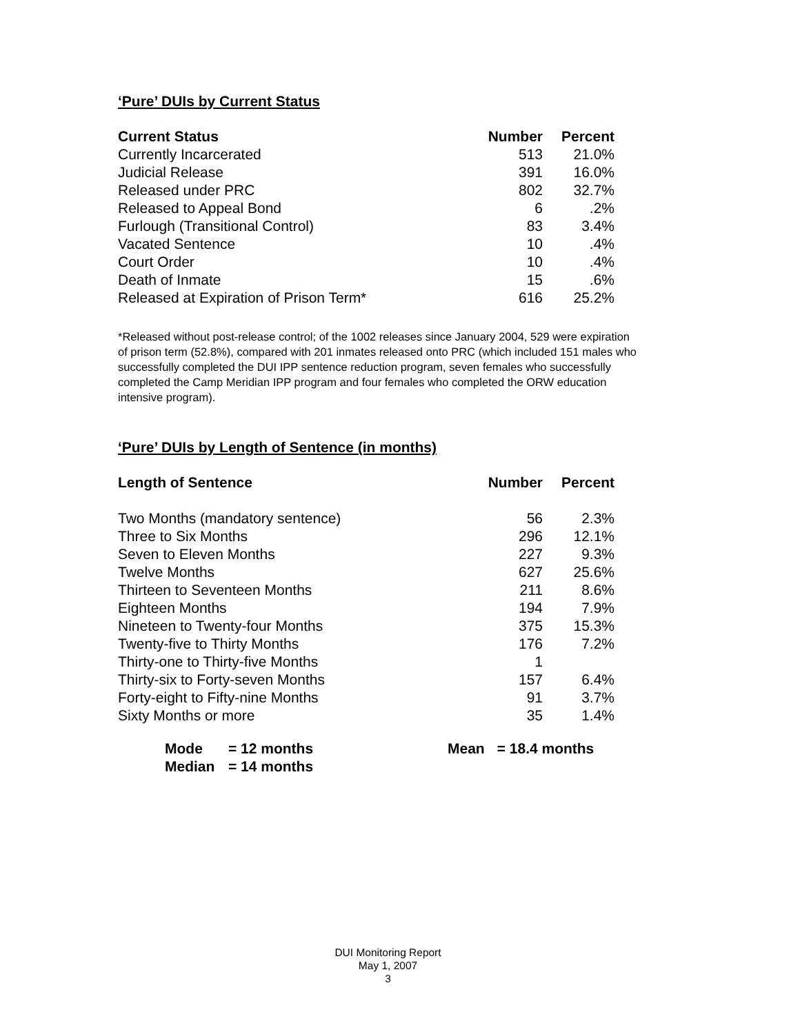‘Pure’ DUIs by Current Status
| Current Status | Number | Percent |
| --- | --- | --- |
| Currently Incarcerated | 513 | 21.0% |
| Judicial Release | 391 | 16.0% |
| Released under PRC | 802 | 32.7% |
| Released to Appeal Bond | 6 | .2% |
| Furlough (Transitional Control) | 83 | 3.4% |
| Vacated Sentence | 10 | .4% |
| Court Order | 10 | .4% |
| Death of Inmate | 15 | .6% |
| Released at Expiration of Prison Term* | 616 | 25.2% |
*Released without post-release control; of the 1002 releases since January 2004, 529 were expiration of prison term (52.8%), compared with 201 inmates released onto PRC (which included 151 males who successfully completed the DUI IPP sentence reduction program, seven females who successfully completed the Camp Meridian IPP program and four females who completed the ORW education intensive program).
‘Pure’ DUIs by Length of Sentence (in months)
| Length of Sentence | Number | Percent |
| --- | --- | --- |
| Two Months (mandatory sentence) | 56 | 2.3% |
| Three to Six Months | 296 | 12.1% |
| Seven to Eleven Months | 227 | 9.3% |
| Twelve Months | 627 | 25.6% |
| Thirteen to Seventeen Months | 211 | 8.6% |
| Eighteen Months | 194 | 7.9% |
| Nineteen to Twenty-four Months | 375 | 15.3% |
| Twenty-five to Thirty Months | 176 | 7.2% |
| Thirty-one to Thirty-five Months | 1 | |
| Thirty-six to Forty-seven Months | 157 | 6.4% |
| Forty-eight to Fifty-nine Months | 91 | 3.7% |
| Sixty Months or more | 35 | 1.4% |
| Mode | = 12 months | Mean | = 18.4 months |
| Median | = 14 months | | |
DUI Monitoring Report
May 1, 2007
3